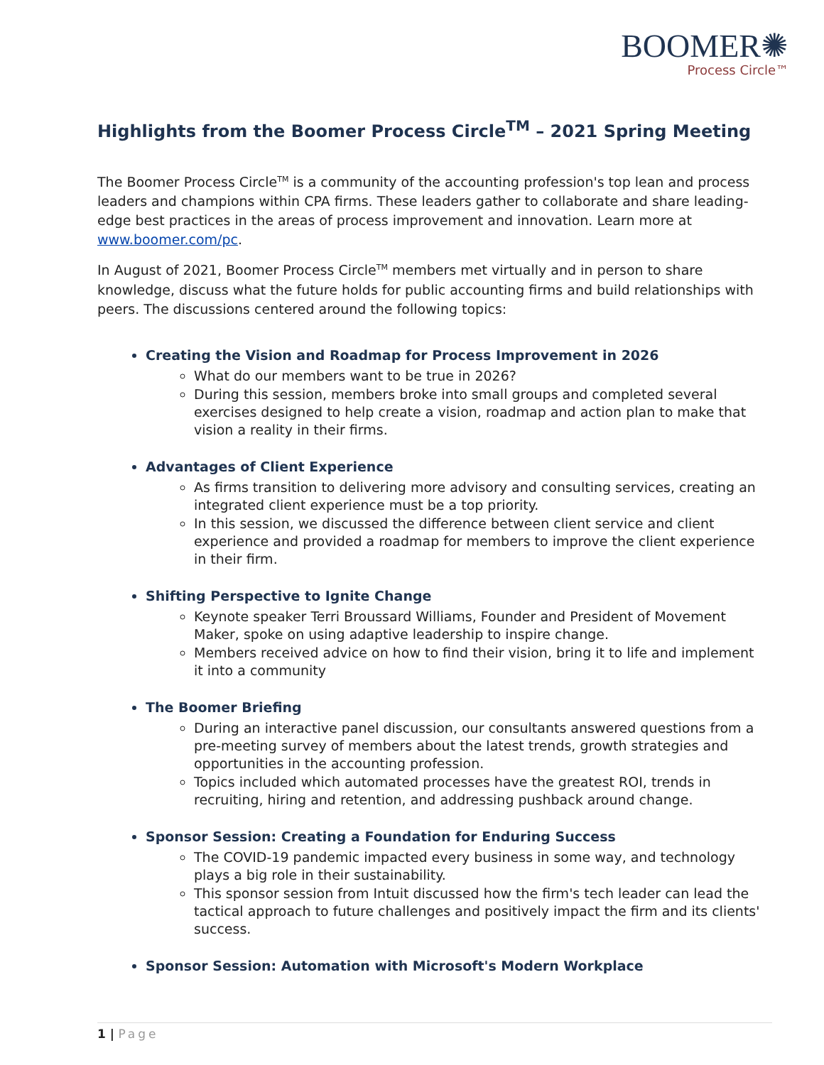BOOMER✺
Process Circle™
Highlights from the Boomer Process Circle<sup>TM</sup> – 2021 Spring Meeting
The Boomer Process Circle<sup>TM</sup> is a community of the accounting profession's top lean and process leaders and champions within CPA firms. These leaders gather to collaborate and share leading-edge best practices in the areas of process improvement and innovation. Learn more at www.boomer.com/pc.
In August of 2021, Boomer Process Circle<sup>TM</sup> members met virtually and in person to share knowledge, discuss what the future holds for public accounting firms and build relationships with peers. The discussions centered around the following topics:
Creating the Vision and Roadmap for Process Improvement in 2026
What do our members want to be true in 2026?
During this session, members broke into small groups and completed several exercises designed to help create a vision, roadmap and action plan to make that vision a reality in their firms.
Advantages of Client Experience
As firms transition to delivering more advisory and consulting services, creating an integrated client experience must be a top priority.
In this session, we discussed the difference between client service and client experience and provided a roadmap for members to improve the client experience in their firm.
Shifting Perspective to Ignite Change
Keynote speaker Terri Broussard Williams, Founder and President of Movement Maker, spoke on using adaptive leadership to inspire change.
Members received advice on how to find their vision, bring it to life and implement it into a community
The Boomer Briefing
During an interactive panel discussion, our consultants answered questions from a pre-meeting survey of members about the latest trends, growth strategies and opportunities in the accounting profession.
Topics included which automated processes have the greatest ROI, trends in recruiting, hiring and retention, and addressing pushback around change.
Sponsor Session: Creating a Foundation for Enduring Success
The COVID-19 pandemic impacted every business in some way, and technology plays a big role in their sustainability.
This sponsor session from Intuit discussed how the firm's tech leader can lead the tactical approach to future challenges and positively impact the firm and its clients' success.
Sponsor Session: Automation with Microsoft's Modern Workplace
1 | Page